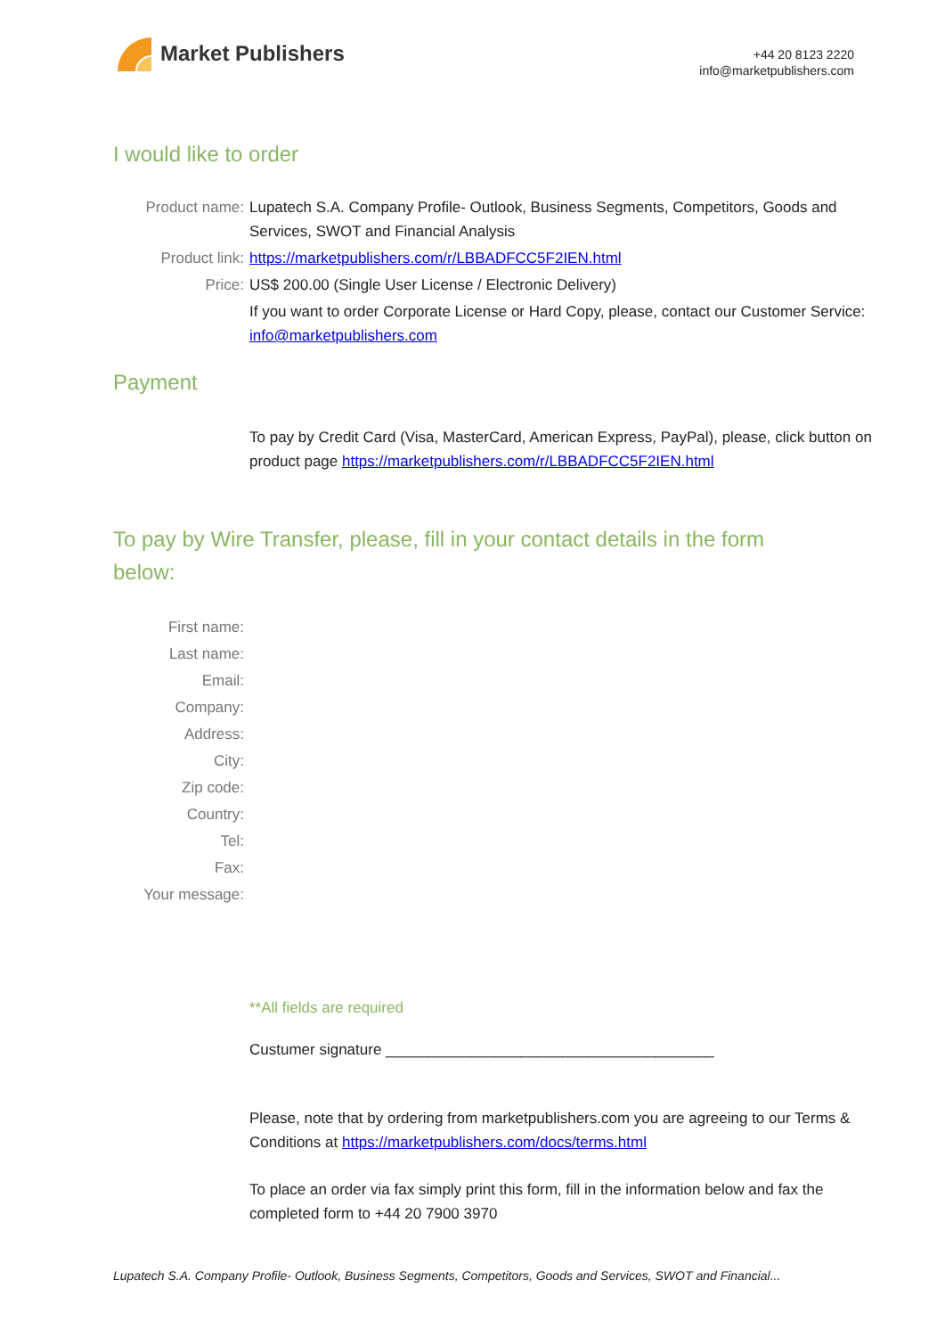Market Publishers
+44 20 8123 2220
info@marketpublishers.com
I would like to order
Product name: Lupatech S.A. Company Profile- Outlook, Business Segments, Competitors, Goods and Services, SWOT and Financial Analysis
Product link: https://marketpublishers.com/r/LBBADFCC5F2IEN.html
Price: US$ 200.00 (Single User License / Electronic Delivery)
If you want to order Corporate License or Hard Copy, please, contact our Customer Service:
info@marketpublishers.com
Payment
To pay by Credit Card (Visa, MasterCard, American Express, PayPal), please, click button on product page https://marketpublishers.com/r/LBBADFCC5F2IEN.html
To pay by Wire Transfer, please, fill in your contact details in the form below:
First name:
Last name:
Email:
Company:
Address:
City:
Zip code:
Country:
Tel:
Fax:
Your message:
**All fields are required
Custumer signature _______________________________________
Please, note that by ordering from marketpublishers.com you are agreeing to our Terms & Conditions at https://marketpublishers.com/docs/terms.html
To place an order via fax simply print this form, fill in the information below and fax the completed form to +44 20 7900 3970
Lupatech S.A. Company Profile- Outlook, Business Segments, Competitors, Goods and Services, SWOT and Financial...